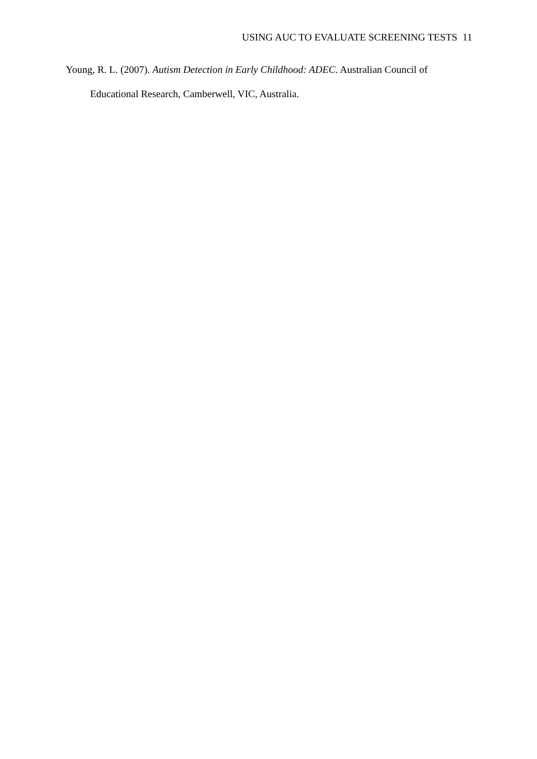USING AUC TO EVALUATE SCREENING TESTS 11
Young, R. L. (2007). Autism Detection in Early Childhood: ADEC. Australian Council of Educational Research, Camberwell, VIC, Australia.